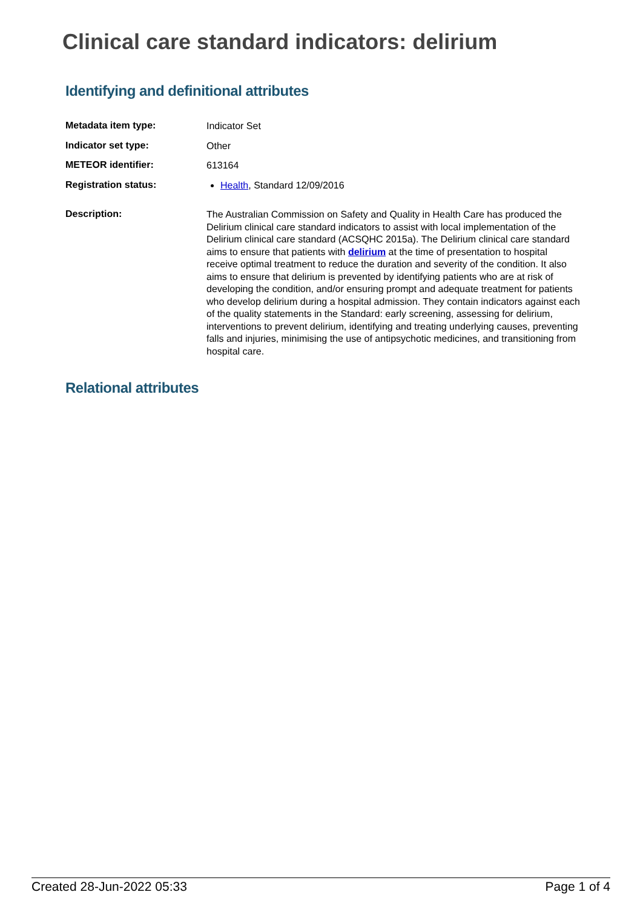Clinical care standard indicators: delirium
Identifying and definitional attributes
| Metadata item type: | Indicator Set |
| Indicator set type: | Other |
| METEOR identifier: | 613164 |
| Registration status: | Health , Standard 12/09/2016 |
| Description: | The Australian Commission on Safety and Quality in Health Care has produced the Delirium clinical care standard indicators to assist with local implementation of the Delirium clinical care standard (ACSQHC 2015a). The Delirium clinical care standard aims to ensure that patients with delirium at the time of presentation to hospital receive optimal treatment to reduce the duration and severity of the condition. It also aims to ensure that delirium is prevented by identifying patients who are at risk of developing the condition, and/or ensuring prompt and adequate treatment for patients who develop delirium during a hospital admission. They contain indicators against each of the quality statements in the Standard: early screening, assessing for delirium, interventions to prevent delirium, identifying and treating underlying causes, preventing falls and injuries, minimising the use of antipsychotic medicines, and transitioning from hospital care. |
Relational attributes
Created 28-Jun-2022 05:33 Page 1 of 4